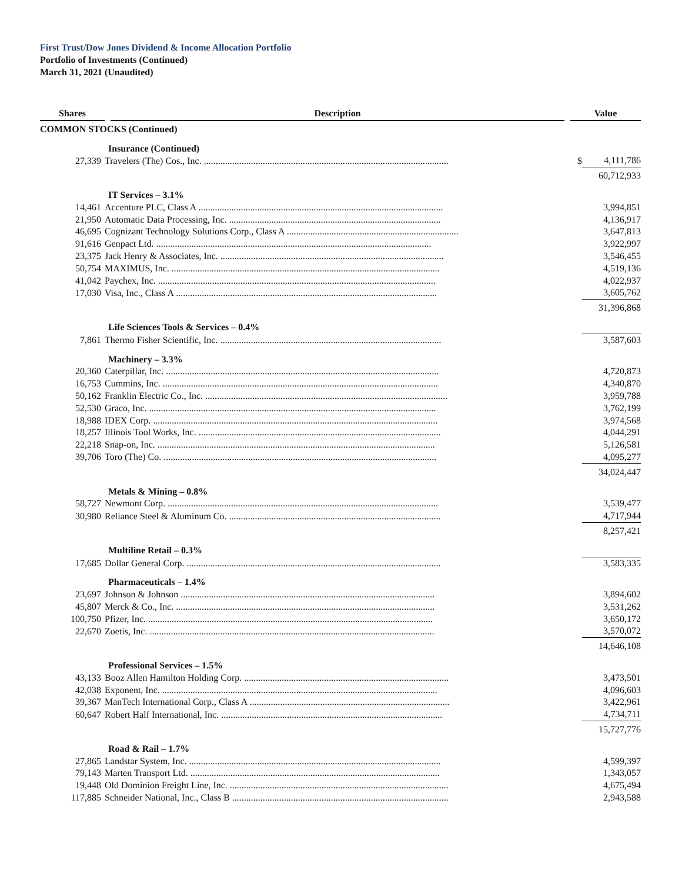First Trust/Dow Jones Dividend & Income Allocation Portfolio
Portfolio of Investments (Continued)
March 31, 2021 (Unaudited)
| Shares | | Description | | Value | |
| --- | --- | --- | --- | --- | --- |
| COMMON STOCKS (Continued) | | | | | |
| | Insurance (Continued) | | | | |
| 27,339 | Travelers (The) Cos., Inc. ........................................................................................................ | | | $ | 4,111,786 |
| | | | | | 60,712,933 |
| | IT Services – 3.1% | | | | |
| 14,461 | Accenture PLC, Class A ........................................................................................................ | | | | 3,994,851 |
| 21,950 | Automatic Data Processing, Inc. .......................................................................................... | | | | 4,136,917 |
| 46,695 | Cognizant Technology Solutions Corp., Class A ......................................................................... | | | | 3,647,813 |
| 91,616 | Genpact Ltd. ..................................................................................................................... | | | | 3,922,997 |
| 23,375 | Jack Henry & Associates, Inc. ............................................................................................... | | | | 3,546,455 |
| 50,754 | MAXIMUS, Inc. .................................................................................................................. | | | | 4,519,136 |
| 41,042 | Paychex, Inc. ...................................................................................................................... | | | | 4,022,937 |
| 17,030 | Visa, Inc., Class A ............................................................................................................... | | | | 3,605,762 |
| | | | | | 31,396,868 |
| | Life Sciences Tools & Services – 0.4% | | | | |
| 7,861 | Thermo Fisher Scientific, Inc. .............................................................................................. | | | | 3,587,603 |
| | Machinery – 3.3% | | | | |
| 20,360 | Caterpillar, Inc. .................................................................................................................... | | | | 4,720,873 |
| 16,753 | Cummins, Inc. ..................................................................................................................... | | | | 4,340,870 |
| 50,162 | Franklin Electric Co., Inc. ....................................................................................................... | | | | 3,959,788 |
| 52,530 | Graco, Inc. .......................................................................................................................... | | | | 3,762,199 |
| 18,988 | IDEX Corp. ......................................................................................................................... | | | | 3,974,568 |
| 18,257 | Illinois Tool Works, Inc. ....................................................................................................... | | | | 4,044,291 |
| 22,218 | Snap-on, Inc. ...................................................................................................................... | | | | 5,126,581 |
| 39,706 | Toro (The) Co. .................................................................................................................... | | | | 4,095,277 |
| | | | | | 34,024,447 |
| | Metals & Mining – 0.8% | | | | |
| 58,727 | Newmont Corp. ................................................................................................................... | | | | 3,539,477 |
| 30,980 | Reliance Steel & Aluminum Co. .......................................................................................... | | | | 4,717,944 |
| | | | | | 8,257,421 |
| | Multiline Retail – 0.3% | | | | |
| 17,685 | Dollar General Corp. ............................................................................................................ | | | | 3,583,335 |
| | Pharmaceuticals – 1.4% | | | | |
| 23,697 | Johnson & Johnson ............................................................................................................ | | | | 3,894,602 |
| 45,807 | Merck & Co., Inc. .............................................................................................................. | | | | 3,531,262 |
| 100,750 | Pfizer, Inc. ......................................................................................................................... | | | | 3,650,172 |
| 22,670 | Zoetis, Inc. ......................................................................................................................... | | | | 3,570,072 |
| | | | | | 14,646,108 |
| | Professional Services – 1.5% | | | | |
| 43,133 | Booz Allen Hamilton Holding Corp. ....................................................................................... | | | | 3,473,501 |
| 42,038 | Exponent, Inc. ..................................................................................................................... | | | | 4,096,603 |
| 39,367 | ManTech International Corp., Class A ..................................................................................... | | | | 3,422,961 |
| 60,647 | Robert Half International, Inc. .............................................................................................. | | | | 4,734,711 |
| | | | | | 15,727,776 |
| | Road & Rail – 1.7% | | | | |
| 27,865 | Landstar System, Inc. ........................................................................................................... | | | | 4,599,397 |
| 79,143 | Marten Transport Ltd. .......................................................................................................... | | | | 1,343,057 |
| 19,448 | Old Dominion Freight Line, Inc. ............................................................................................. | | | | 4,675,494 |
| 117,885 | Schneider National, Inc., Class B ............................................................................................ | | | | 2,943,588 |